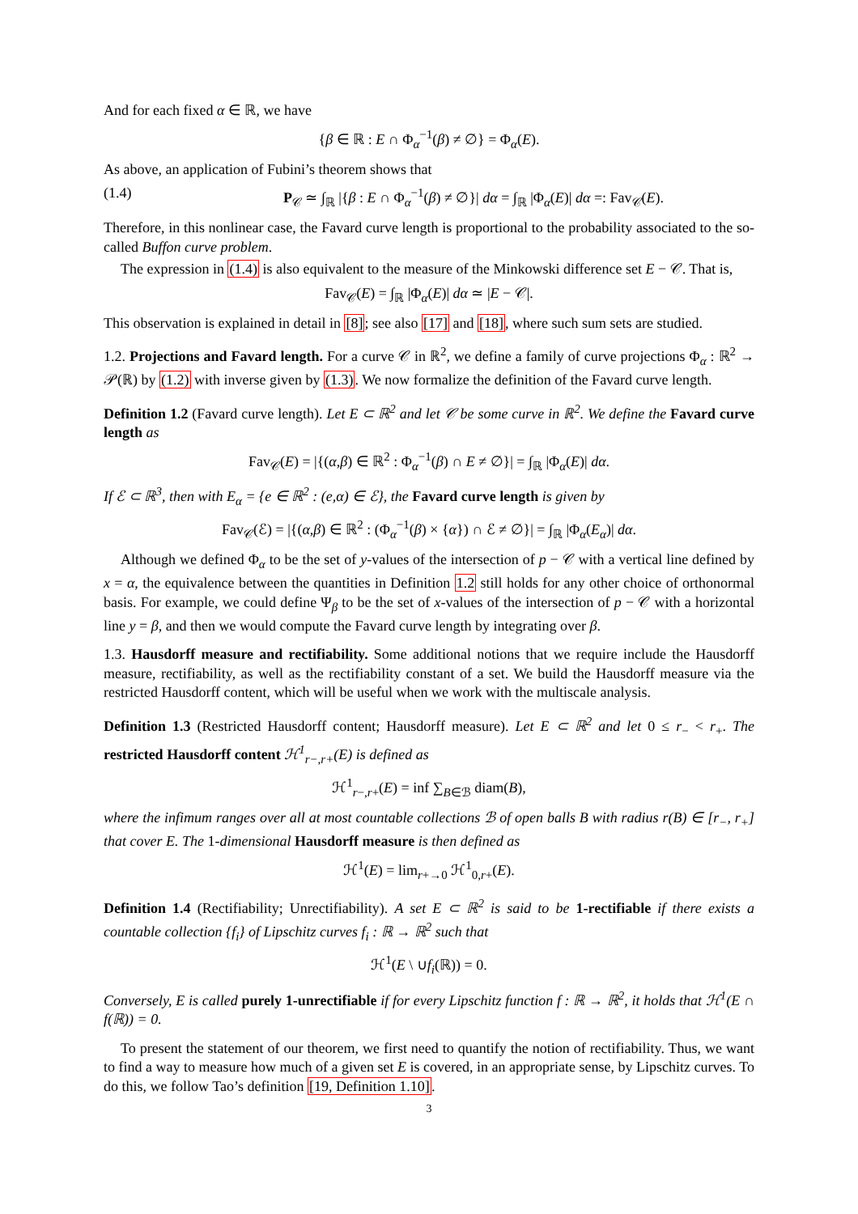And for each fixed α ∈ ℝ, we have
{β ∈ ℝ : E ∩ Φ<sub>α</sub><sup>−1</sup>(β) ≠ ∅} = Φ<sub>α</sub>(E).
As above, an application of Fubini’s theorem shows that
(1.4) P<sub>𝒞</sub> ≃ ∫<sub>ℝ</sub> |{β : E ∩ Φ<sub>α</sub><sup>−1</sup>(β) ≠ ∅}| dα = ∫<sub>ℝ</sub> |Φ<sub>α</sub>(E)| dα =: Fav<sub>𝒞</sub>(E).
Therefore, in this nonlinear case, the Favard curve length is proportional to the probability associated to the so-called Buffon curve problem.
The expression in (1.4) is also equivalent to the measure of the Minkowski difference set E − 𝒞. That is,
Fav<sub>𝒞</sub>(E) = ∫<sub>ℝ</sub> |Φ<sub>α</sub>(E)| dα ≃ |E − 𝒞|.
This observation is explained in detail in [8]; see also [17] and [18], where such sum sets are studied.
1.2. Projections and Favard length. For a curve 𝒞 in ℝ<sup>2</sup>, we define a family of curve projections Φ<sub>α</sub> : ℝ<sup>2</sup> → 𝒫(ℝ) by (1.2) with inverse given by (1.3). We now formalize the definition of the Favard curve length.
Definition 1.2 (Favard curve length). Let E ⊂ ℝ<sup>2</sup> and let 𝒞 be some curve in ℝ<sup>2</sup>. We define the Favard curve length as
Fav<sub>𝒞</sub>(E) = |{(α,β) ∈ ℝ<sup>2</sup> : Φ<sub>α</sub><sup>−1</sup>(β) ∩ E ≠ ∅}| = ∫<sub>ℝ</sub> |Φ<sub>α</sub>(E)| dα.
If ℰ ⊂ ℝ<sup>3</sup>, then with E<sub>α</sub> = {e ∈ ℝ<sup>2</sup> : (e,α) ∈ ℰ}, the Favard curve length is given by
Fav<sub>𝒞</sub>(ℰ) = |{(α,β) ∈ ℝ<sup>2</sup> : (Φ<sub>α</sub><sup>−1</sup>(β) × {α}) ∩ ℰ ≠ ∅}| = ∫<sub>ℝ</sub> |Φ<sub>α</sub>(E<sub>α</sub>)| dα.
Although we defined Φ<sub>α</sub> to be the set of y-values of the intersection of p − 𝒞 with a vertical line defined by x = α, the equivalence between the quantities in Definition 1.2 still holds for any other choice of orthonormal basis. For example, we could define Ψ<sub>β</sub> to be the set of x-values of the intersection of p − 𝒞 with a horizontal line y = β, and then we would compute the Favard curve length by integrating over β.
1.3. Hausdorff measure and rectifiability. Some additional notions that we require include the Hausdorff measure, rectifiability, as well as the rectifiability constant of a set. We build the Hausdorff measure via the restricted Hausdorff content, which will be useful when we work with the multiscale analysis.
Definition 1.3 (Restricted Hausdorff content; Hausdorff measure). Let E ⊂ ℝ<sup>2</sup> and let 0 ≤ r<sub>−</sub> < r<sub>+</sub>. The restricted Hausdorff content ℋ<sup>1</sup><sub>r−,r+</sub>(E) is defined as
ℋ<sup>1</sup><sub>r−,r+</sub>(E) = inf ∑<sub>B∈ℬ</sub> diam(B),
where the infimum ranges over all at most countable collections ℬ of open balls B with radius r(B) ∈ [r<sub>−</sub>, r<sub>+</sub>] that cover E. The 1-dimensional Hausdorff measure is then defined as
ℋ<sup>1</sup>(E) = lim<sub>r+→0</sub> ℋ<sup>1</sup><sub>0,r+</sub>(E).
Definition 1.4 (Rectifiability; Unrectifiability). A set E ⊂ ℝ<sup>2</sup> is said to be 1-rectifiable if there exists a countable collection {f<sub>i</sub>} of Lipschitz curves f<sub>i</sub> : ℝ → ℝ<sup>2</sup> such that
ℋ<sup>1</sup>(E \ ∪f<sub>i</sub>(ℝ)) = 0.
Conversely, E is called purely 1-unrectifiable if for every Lipschitz function f : ℝ → ℝ<sup>2</sup>, it holds that ℋ<sup>1</sup>(E ∩ f(ℝ)) = 0.
To present the statement of our theorem, we first need to quantify the notion of rectifiability. Thus, we want to find a way to measure how much of a given set E is covered, in an appropriate sense, by Lipschitz curves. To do this, we follow Tao’s definition [19, Definition 1.10].
3